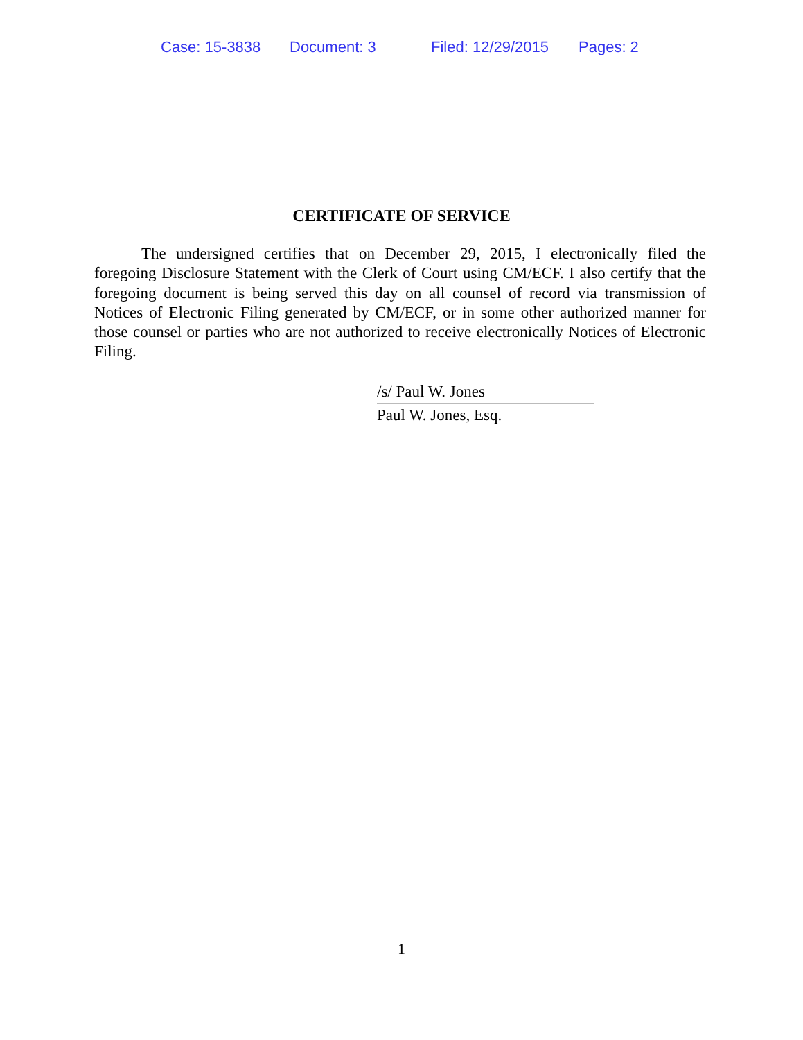Case: 15-3838 Document: 3 Filed: 12/29/2015 Pages: 2
CERTIFICATE OF SERVICE
The undersigned certifies that on December 29, 2015, I electronically filed the foregoing Disclosure Statement with the Clerk of Court using CM/ECF. I also certify that the foregoing document is being served this day on all counsel of record via transmission of Notices of Electronic Filing generated by CM/ECF, or in some other authorized manner for those counsel or parties who are not authorized to receive electronically Notices of Electronic Filing.
/s/ Paul W. Jones
Paul W. Jones, Esq.
1